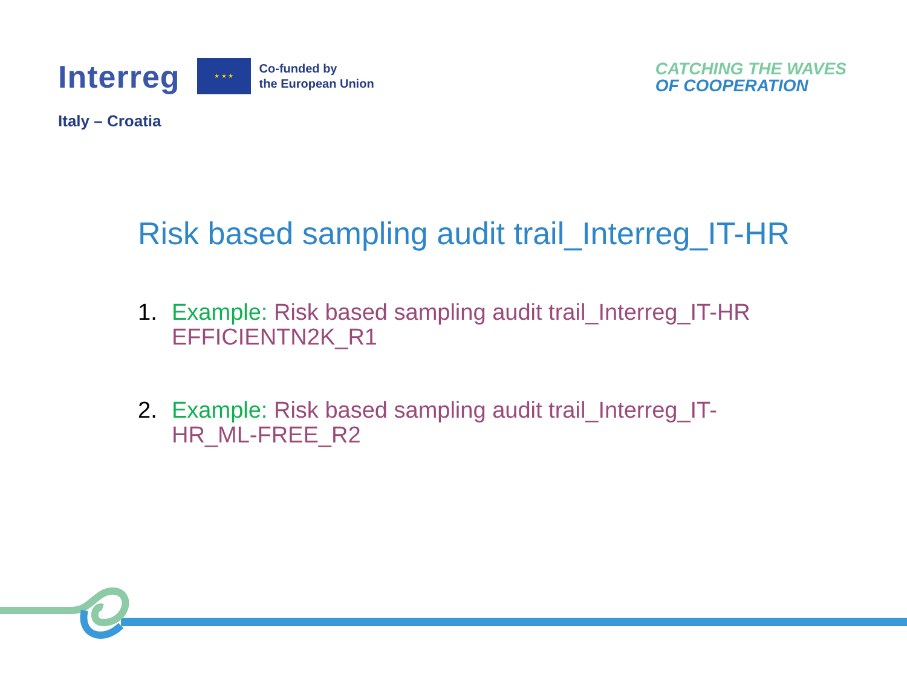Interreg
★ ★ ★
Co-funded by
the European Union
CATCHING THE WAVES
OF COOPERATION
Italy – Croatia
Risk based sampling audit trail_Interreg_IT-HR
1. Example: Risk based sampling audit trail_Interreg_IT-HR EFFICIENTN2K_R1
2. Example: Risk based sampling audit trail_Interreg_IT-HR_ML-FREE_R2